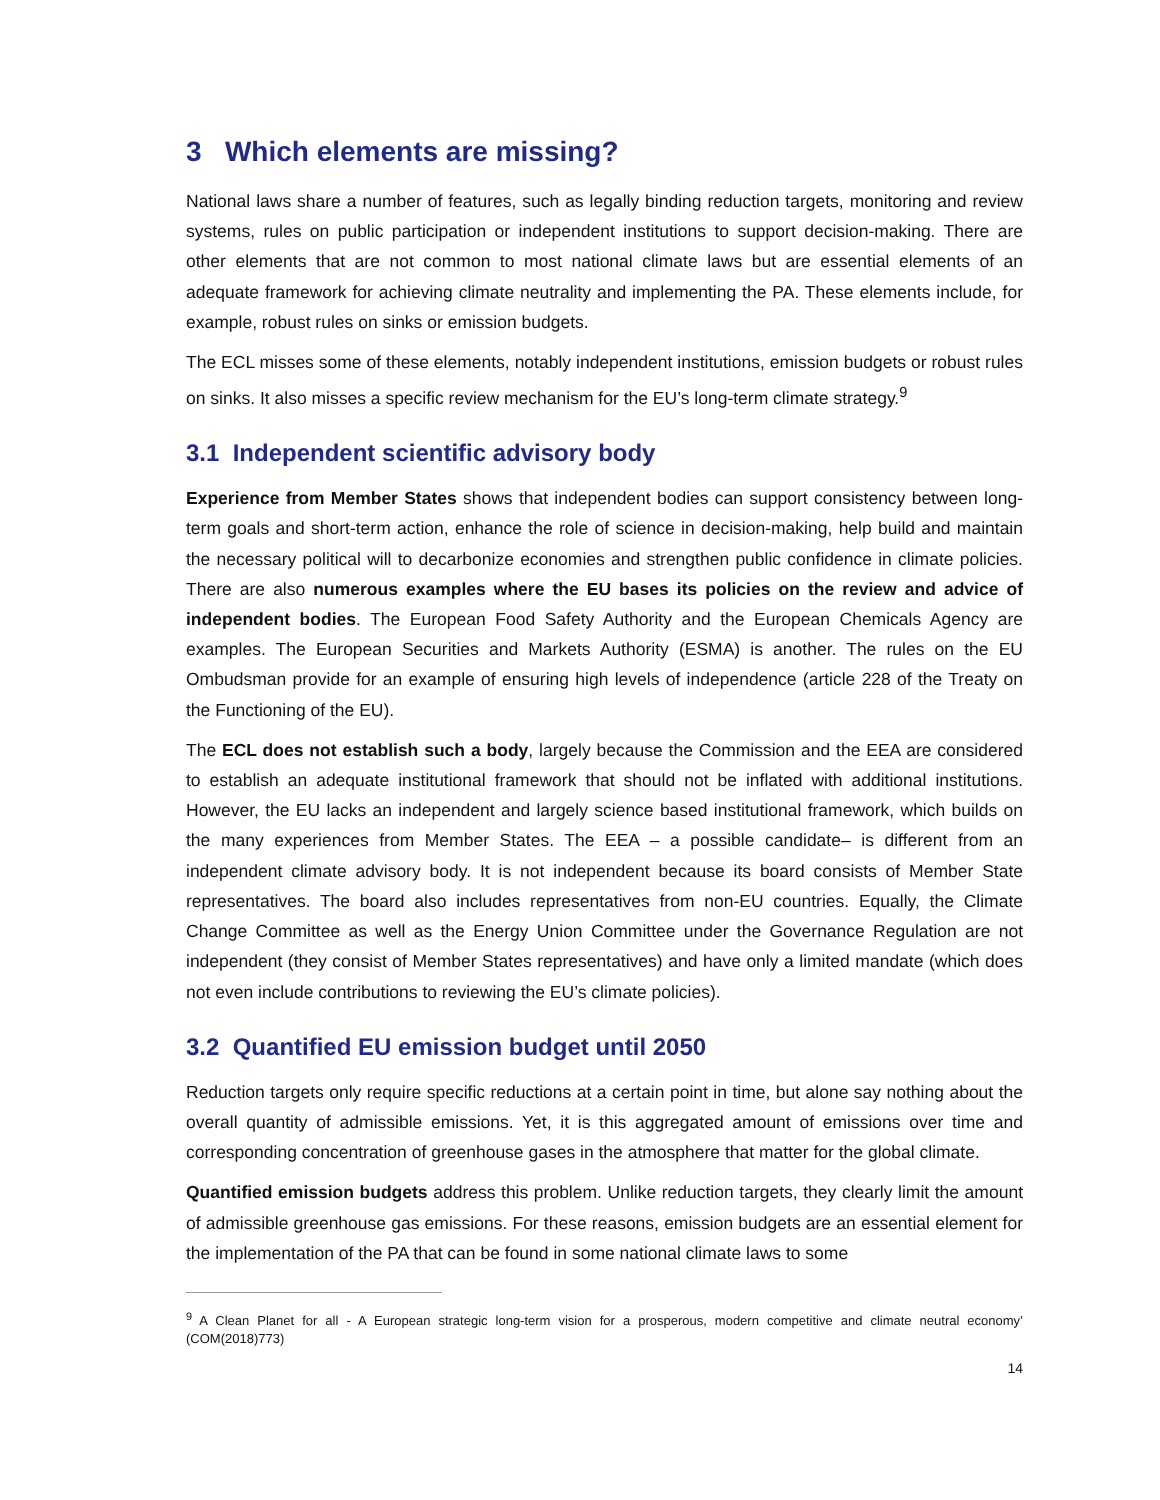3 Which elements are missing?
National laws share a number of features, such as legally binding reduction targets, monitoring and review systems, rules on public participation or independent institutions to support decision-making. There are other elements that are not common to most national climate laws but are essential elements of an adequate framework for achieving climate neutrality and implementing the PA. These elements include, for example, robust rules on sinks or emission budgets.
The ECL misses some of these elements, notably independent institutions, emission budgets or robust rules on sinks. It also misses a specific review mechanism for the EU’s long-term climate strategy.<sup>9</sup>
3.1 Independent scientific advisory body
Experience from Member States shows that independent bodies can support consistency between long-term goals and short-term action, enhance the role of science in decision-making, help build and maintain the necessary political will to decarbonize economies and strengthen public confidence in climate policies. There are also numerous examples where the EU bases its policies on the review and advice of independent bodies. The European Food Safety Authority and the European Chemicals Agency are examples. The European Securities and Markets Authority (ESMA) is another. The rules on the EU Ombudsman provide for an example of ensuring high levels of independence (article 228 of the Treaty on the Functioning of the EU).
The ECL does not establish such a body, largely because the Commission and the EEA are considered to establish an adequate institutional framework that should not be inflated with additional institutions. However, the EU lacks an independent and largely science based institutional framework, which builds on the many experiences from Member States. The EEA – a possible candidate– is different from an independent climate advisory body. It is not independent because its board consists of Member State representatives. The board also includes representatives from non-EU countries. Equally, the Climate Change Committee as well as the Energy Union Committee under the Governance Regulation are not independent (they consist of Member States representatives) and have only a limited mandate (which does not even include contributions to reviewing the EU’s climate policies).
3.2 Quantified EU emission budget until 2050
Reduction targets only require specific reductions at a certain point in time, but alone say nothing about the overall quantity of admissible emissions. Yet, it is this aggregated amount of emissions over time and corresponding concentration of greenhouse gases in the atmosphere that matter for the global climate.
Quantified emission budgets address this problem. Unlike reduction targets, they clearly limit the amount of admissible greenhouse gas emissions. For these reasons, emission budgets are an essential element for the implementation of the PA that can be found in some national climate laws to some
<sup>9</sup> A Clean Planet for all - A European strategic long-term vision for a prosperous, modern competitive and climate neutral economy’ (COM(2018)773)
14